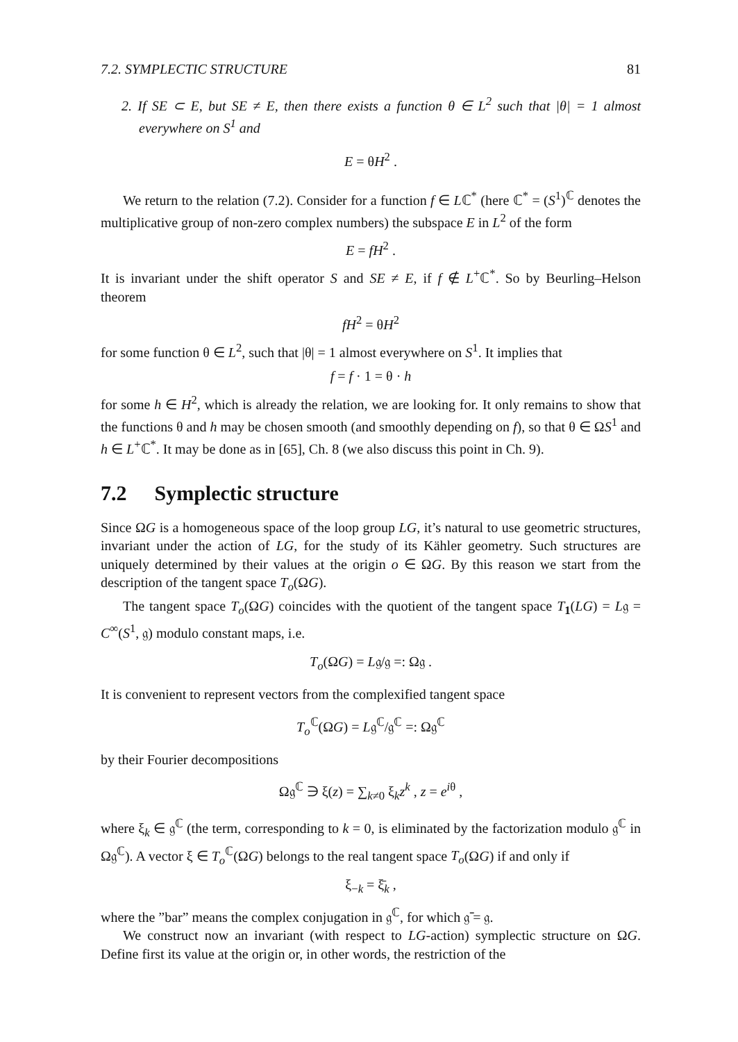7.2. SYMPLECTIC STRUCTURE 81
2. If SE ⊂ E, but SE ≠ E, then there exists a function θ ∈ L<sup>2</sup> such that |θ| = 1 almost everywhere on S<sup>1</sup> and
E = θH<sup>2</sup> .
We return to the relation (7.2). Consider for a function f ∈ Lℂ<sup>*</sup> (here ℂ<sup>*</sup> = (S<sup>1</sup>)<sup>ℂ</sup> denotes the multiplicative group of non-zero complex numbers) the subspace E in L<sup>2</sup> of the form
E = fH<sup>2</sup> .
It is invariant under the shift operator S and SE ≠ E, if f ∉ L<sup>+</sup>ℂ<sup>*</sup>. So by Beurling–Helson theorem
fH<sup>2</sup> = θH<sup>2</sup>
for some function θ ∈ L<sup>2</sup>, such that |θ| = 1 almost everywhere on S<sup>1</sup>. It implies that
f = f · 1 = θ · h
for some h ∈ H<sup>2</sup>, which is already the relation, we are looking for. It only remains to show that the functions θ and h may be chosen smooth (and smoothly depending on f), so that θ ∈ ΩS<sup>1</sup> and h ∈ L<sup>+</sup>ℂ<sup>*</sup>. It may be done as in [65], Ch. 8 (we also discuss this point in Ch. 9).
7.2 Symplectic structure
Since ΩG is a homogeneous space of the loop group LG, it’s natural to use geometric structures, invariant under the action of LG, for the study of its Kähler geometry. Such structures are uniquely determined by their values at the origin o ∈ ΩG. By this reason we start from the description of the tangent space T<sub>o</sub>(ΩG).
The tangent space T<sub>o</sub>(ΩG) coincides with the quotient of the tangent space T<sub>1</sub>(LG) = L𝔤 = C<sup>∞</sup>(S<sup>1</sup>, 𝔤) modulo constant maps, i.e.
T<sub>o</sub>(ΩG) = L𝔤/𝔤 =: Ω𝔤 .
It is convenient to represent vectors from the complexified tangent space
T<sub>o</sub><sup>ℂ</sup>(ΩG) = L𝔤<sup>ℂ</sup>/𝔤<sup>ℂ</sup> =: Ω𝔤<sup>ℂ</sup>
by their Fourier decompositions
Ω𝔤<sup>ℂ</sup> ∋ ξ(z) = ∑<sub>k≠0</sub> ξ<sub>k</sub>z<sup>k</sup> , z = e<sup>iθ</sup> ,
where ξ<sub>k</sub> ∈ 𝔤<sup>ℂ</sup> (the term, corresponding to k = 0, is eliminated by the factorization modulo 𝔤<sup>ℂ</sup> in Ω𝔤<sup>ℂ</sup>). A vector ξ ∈ T<sub>o</sub><sup>ℂ</sup>(ΩG) belongs to the real tangent space T<sub>o</sub>(ΩG) if and only if
ξ<sub>−k</sub> = ξ̄<sub>k</sub> ,
where the ”bar” means the complex conjugation in 𝔤<sup>ℂ</sup>, for which 𝔤̄ = 𝔤.
We construct now an invariant (with respect to LG-action) symplectic structure on ΩG. Define first its value at the origin or, in other words, the restriction of the